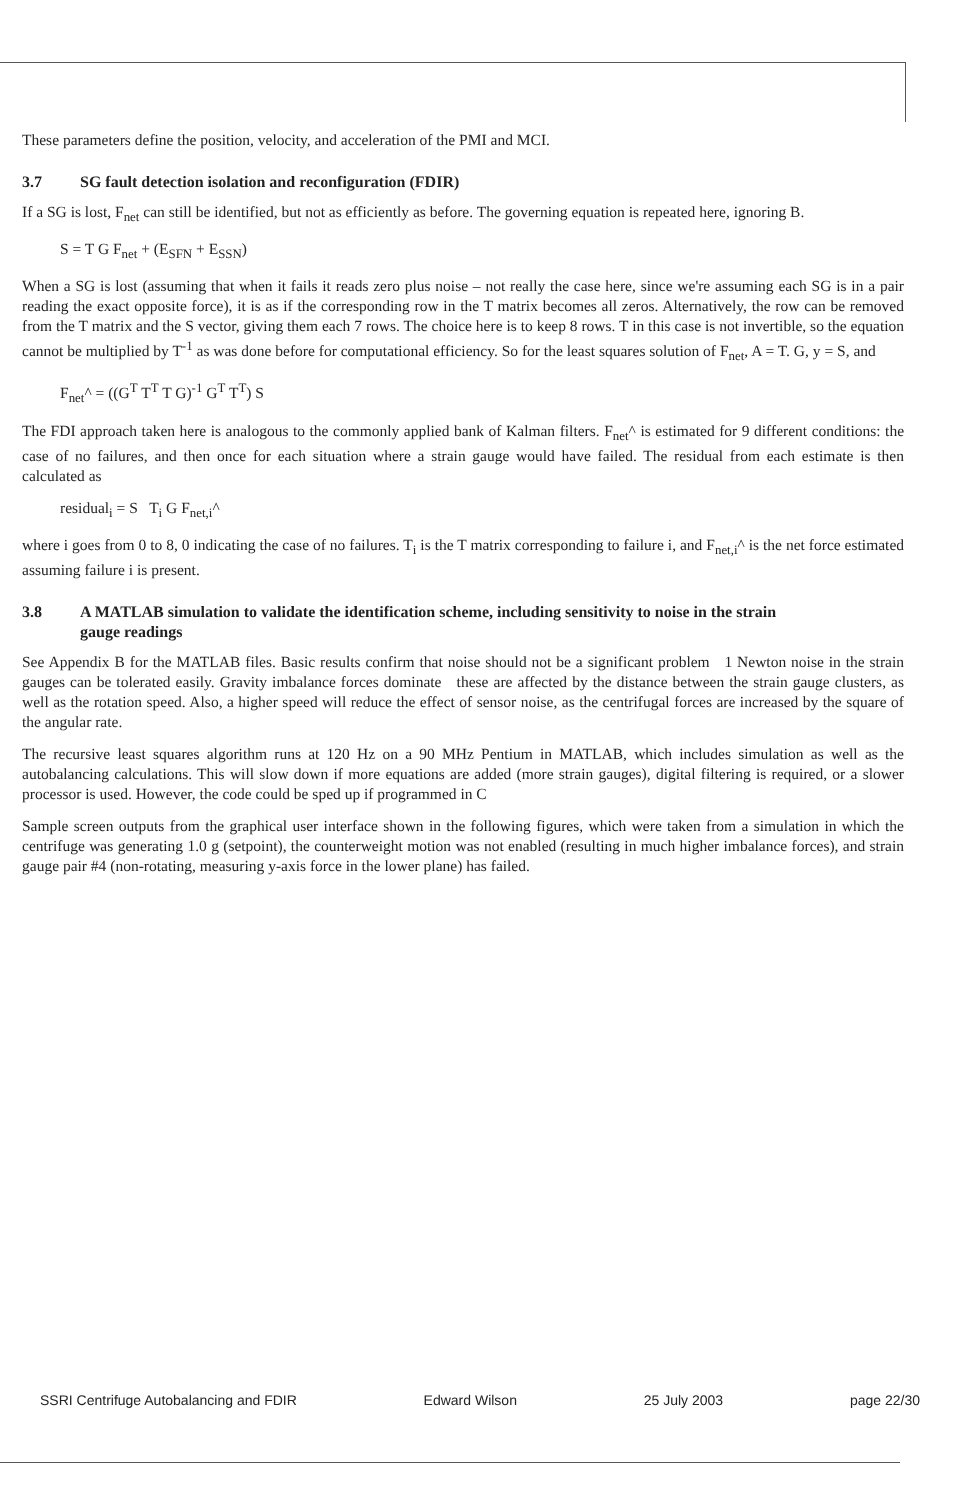These parameters define the position, velocity, and acceleration of the PMI and MCI.
3.7 SG fault detection isolation and reconfiguration (FDIR)
If a SG is lost, F<sub>net</sub> can still be identified, but not as efficiently as before. The governing equation is repeated here, ignoring B.
S = T G F<sub>net</sub> + (E<sub>SFN</sub> + E<sub>SSN</sub>)
When a SG is lost (assuming that when it fails it reads zero plus noise – not really the case here, since we're assuming each SG is in a pair reading the exact opposite force), it is as if the corresponding row in the T matrix becomes all zeros. Alternatively, the row can be removed from the T matrix and the S vector, giving them each 7 rows. The choice here is to keep 8 rows. T in this case is not invertible, so the equation cannot be multiplied by T<sup>-1</sup> as was done before for computational efficiency. So for the least squares solution of F<sub>net</sub>, A = T. G, y = S, and
F<sub>net</sub>^ = ((G<sup>T</sup> T<sup>T</sup> T G)<sup>-1</sup> G<sup>T</sup> T<sup>T</sup>) S
The FDI approach taken here is analogous to the commonly applied bank of Kalman filters. F<sub>net</sub>^ is estimated for 9 different conditions: the case of no failures, and then once for each situation where a strain gauge would have failed. The residual from each estimate is then calculated as
residual<sub>i</sub> = S T<sub>i</sub> G F<sub>net,i</sub>^
where i goes from 0 to 8, 0 indicating the case of no failures. T<sub>i</sub> is the T matrix corresponding to failure i, and F<sub>net,i</sub>^ is the net force estimated assuming failure i is present.
3.8 A MATLAB simulation to validate the identification scheme, including sensitivity to noise in the strain
gauge readings
See Appendix B for the MATLAB files. Basic results confirm that noise should not be a significant problem 1 Newton noise in the strain gauges can be tolerated easily. Gravity imbalance forces dominate these are affected by the distance between the strain gauge clusters, as well as the rotation speed. Also, a higher speed will reduce the effect of sensor noise, as the centrifugal forces are increased by the square of the angular rate.
The recursive least squares algorithm runs at 120 Hz on a 90 MHz Pentium in MATLAB, which includes simulation as well as the autobalancing calculations. This will slow down if more equations are added (more strain gauges), digital filtering is required, or a slower processor is used. However, the code could be sped up if programmed in C
Sample screen outputs from the graphical user interface shown in the following figures, which were taken from a simulation in which the centrifuge was generating 1.0 g (setpoint), the counterweight motion was not enabled (resulting in much higher imbalance forces), and strain gauge pair #4 (non-rotating, measuring y-axis force in the lower plane) has failed.
SSRI Centrifuge Autobalancing and FDIR Edward Wilson 25 July 2003 page 22/30